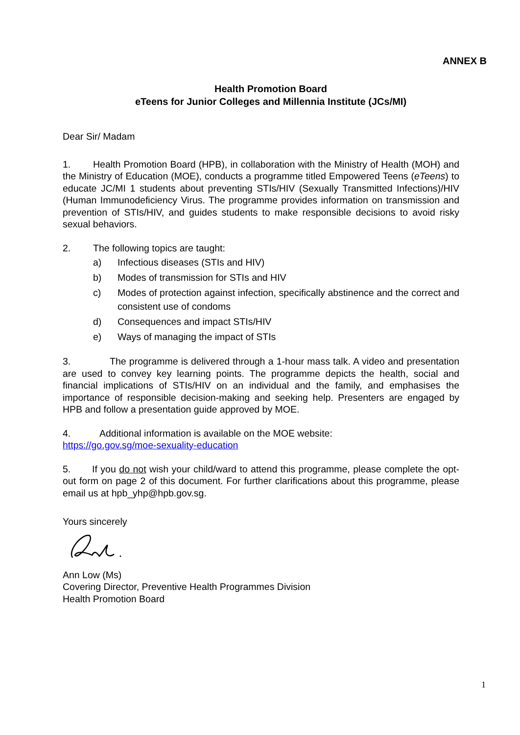ANNEX B
Health Promotion Board
eTeens for Junior Colleges and Millennia Institute (JCs/MI)
Dear Sir/ Madam
1. Health Promotion Board (HPB), in collaboration with the Ministry of Health (MOH) and the Ministry of Education (MOE), conducts a programme titled Empowered Teens (eTeens) to educate JC/MI 1 students about preventing STIs/HIV (Sexually Transmitted Infections)/HIV (Human Immunodeficiency Virus. The programme provides information on transmission and prevention of STIs/HIV, and guides students to make responsible decisions to avoid risky sexual behaviors.
2. The following topics are taught:
a) Infectious diseases (STIs and HIV)
b) Modes of transmission for STIs and HIV
c) Modes of protection against infection, specifically abstinence and the correct and consistent use of condoms
d) Consequences and impact STIs/HIV
e) Ways of managing the impact of STIs
3. The programme is delivered through a 1-hour mass talk. A video and presentation are used to convey key learning points. The programme depicts the health, social and financial implications of STIs/HIV on an individual and the family, and emphasises the importance of responsible decision-making and seeking help. Presenters are engaged by HPB and follow a presentation guide approved by MOE.
4. Additional information is available on the MOE website:
https://go.gov.sg/moe-sexuality-education
5. If you do not wish your child/ward to attend this programme, please complete the opt-out form on page 2 of this document. For further clarifications about this programme, please email us at hpb_yhp@hpb.gov.sg.
Yours sincerely
Ann Low (Ms)
Covering Director, Preventive Health Programmes Division
Health Promotion Board
1